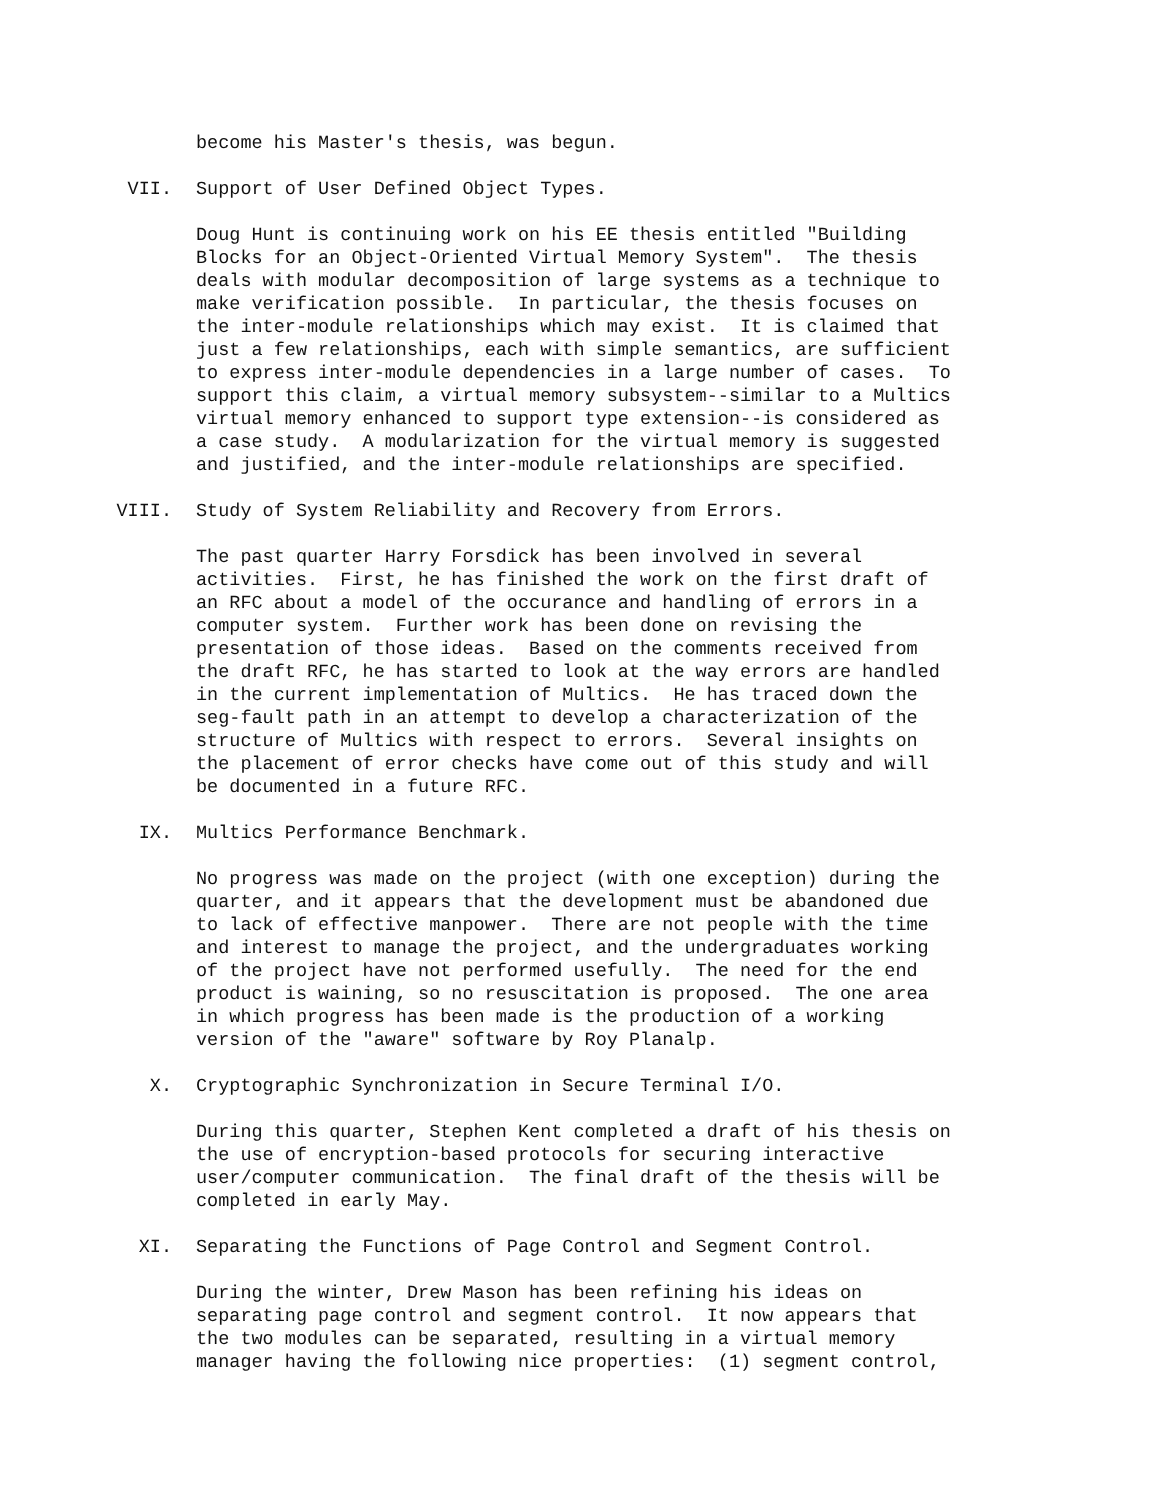become his Master's thesis, was begun.
VII. Support of User Defined Object Types.
Doug Hunt is continuing work on his EE thesis entitled "Building Blocks for an Object-Oriented Virtual Memory System". The thesis deals with modular decomposition of large systems as a technique to make verification possible. In particular, the thesis focuses on the inter-module relationships which may exist. It is claimed that just a few relationships, each with simple semantics, are sufficient to express inter-module dependencies in a large number of cases. To support this claim, a virtual memory subsystem--similar to a Multics virtual memory enhanced to support type extension--is considered as a case study. A modularization for the virtual memory is suggested and justified, and the inter-module relationships are specified.
VIII. Study of System Reliability and Recovery from Errors.
The past quarter Harry Forsdick has been involved in several activities. First, he has finished the work on the first draft of an RFC about a model of the occurance and handling of errors in a computer system. Further work has been done on revising the presentation of those ideas. Based on the comments received from the draft RFC, he has started to look at the way errors are handled in the current implementation of Multics. He has traced down the seg-fault path in an attempt to develop a characterization of the structure of Multics with respect to errors. Several insights on the placement of error checks have come out of this study and will be documented in a future RFC.
IX. Multics Performance Benchmark.
No progress was made on the project (with one exception) during the quarter, and it appears that the development must be abandoned due to lack of effective manpower. There are not people with the time and interest to manage the project, and the undergraduates working of the project have not performed usefully. The need for the end product is waining, so no resuscitation is proposed. The one area in which progress has been made is the production of a working version of the "aware" software by Roy Planalp.
X. Cryptographic Synchronization in Secure Terminal I/O.
During this quarter, Stephen Kent completed a draft of his thesis on the use of encryption-based protocols for securing interactive user/computer communication. The final draft of the thesis will be completed in early May.
XI. Separating the Functions of Page Control and Segment Control.
During the winter, Drew Mason has been refining his ideas on separating page control and segment control. It now appears that the two modules can be separated, resulting in a virtual memory manager having the following nice properties: (1) segment control,